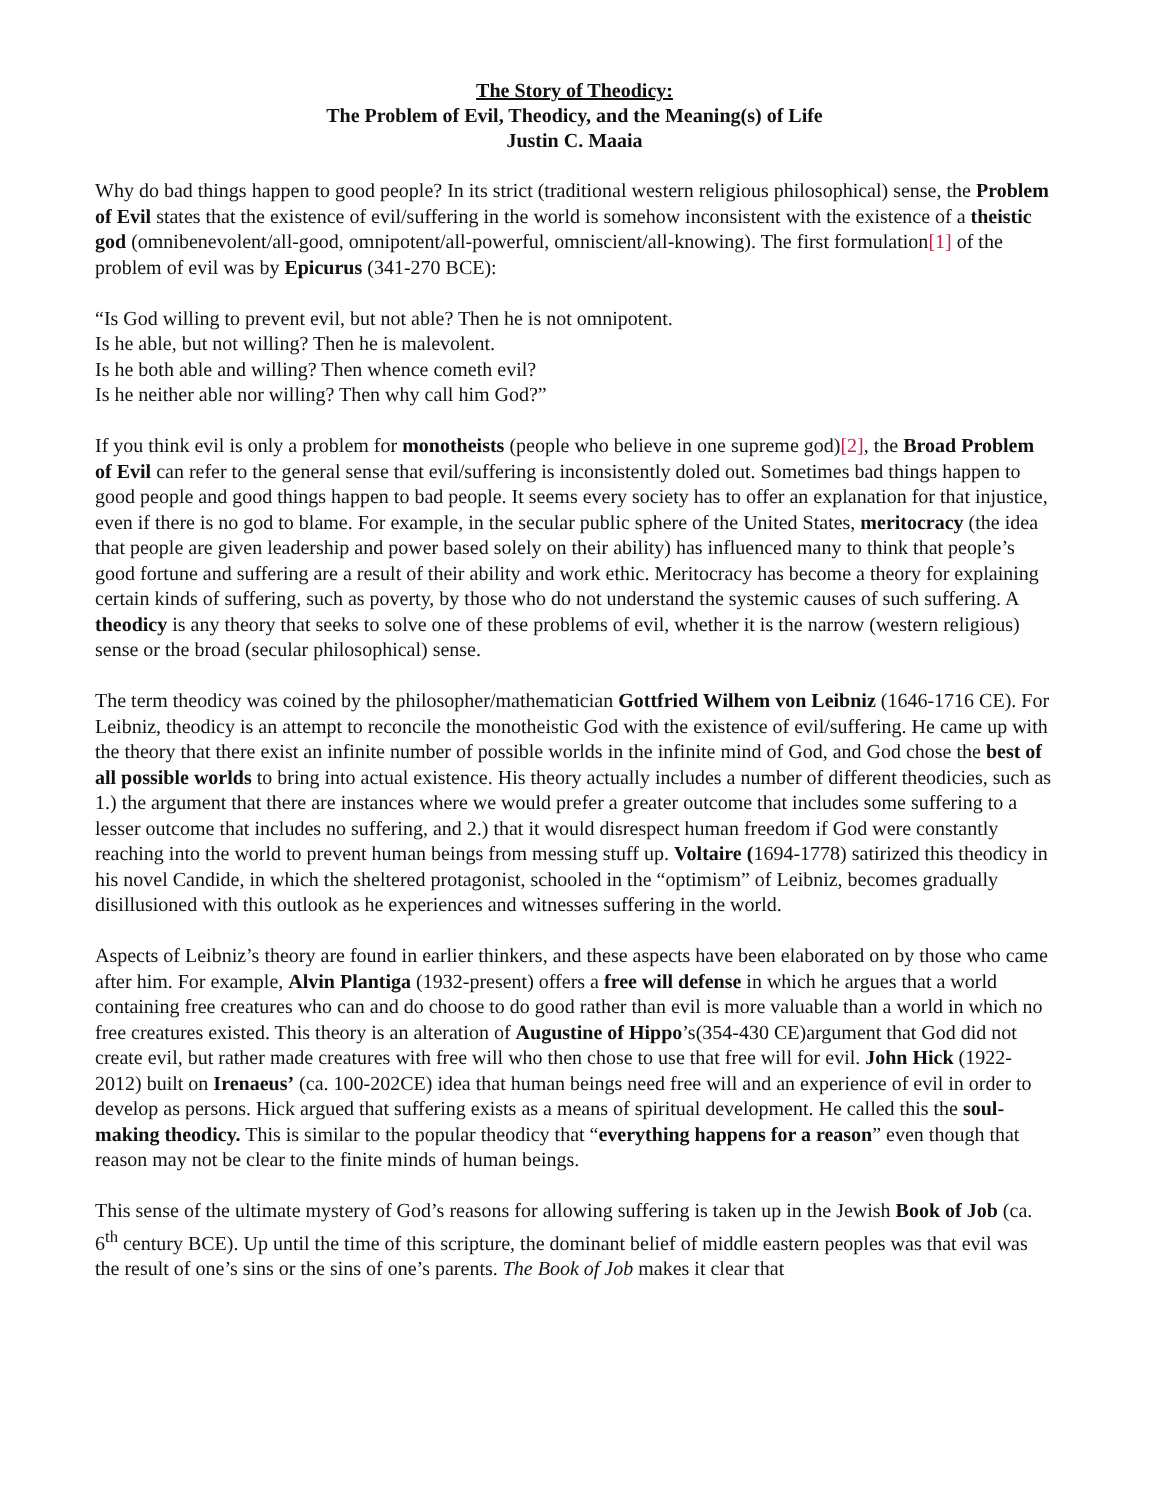The Story of Theodicy:
The Problem of Evil, Theodicy, and the Meaning(s) of Life
Justin C. Maaia
Why do bad things happen to good people? In its strict (traditional western religious philosophical) sense, the Problem of Evil states that the existence of evil/suffering in the world is somehow inconsistent with the existence of a theistic god (omnibenevolent/all-good, omnipotent/all-powerful, omniscient/all-knowing). The first formulation[1] of the problem of evil was by Epicurus (341-270 BCE):
“Is God willing to prevent evil, but not able? Then he is not omnipotent.
Is he able, but not willing? Then he is malevolent.
Is he both able and willing? Then whence cometh evil?
Is he neither able nor willing? Then why call him God?”
If you think evil is only a problem for monotheists (people who believe in one supreme god)[2], the Broad Problem of Evil can refer to the general sense that evil/suffering is inconsistently doled out. Sometimes bad things happen to good people and good things happen to bad people. It seems every society has to offer an explanation for that injustice, even if there is no god to blame. For example, in the secular public sphere of the United States, meritocracy (the idea that people are given leadership and power based solely on their ability) has influenced many to think that people’s good fortune and suffering are a result of their ability and work ethic. Meritocracy has become a theory for explaining certain kinds of suffering, such as poverty, by those who do not understand the systemic causes of such suffering. A theodicy is any theory that seeks to solve one of these problems of evil, whether it is the narrow (western religious) sense or the broad (secular philosophical) sense.
The term theodicy was coined by the philosopher/mathematician Gottfried Wilhem von Leibniz (1646-1716 CE). For Leibniz, theodicy is an attempt to reconcile the monotheistic God with the existence of evil/suffering. He came up with the theory that there exist an infinite number of possible worlds in the infinite mind of God, and God chose the best of all possible worlds to bring into actual existence. His theory actually includes a number of different theodicies, such as 1.) the argument that there are instances where we would prefer a greater outcome that includes some suffering to a lesser outcome that includes no suffering, and 2.) that it would disrespect human freedom if God were constantly reaching into the world to prevent human beings from messing stuff up. Voltaire (1694-1778) satirized this theodicy in his novel Candide, in which the sheltered protagonist, schooled in the “optimism” of Leibniz, becomes gradually disillusioned with this outlook as he experiences and witnesses suffering in the world.
Aspects of Leibniz’s theory are found in earlier thinkers, and these aspects have been elaborated on by those who came after him. For example, Alvin Plantiga (1932-present) offers a free will defense in which he argues that a world containing free creatures who can and do choose to do good rather than evil is more valuable than a world in which no free creatures existed. This theory is an alteration of Augustine of Hippo’s(354-430 CE)argument that God did not create evil, but rather made creatures with free will who then chose to use that free will for evil. John Hick (1922-2012) built on Irenaeus’ (ca. 100-202CE) idea that human beings need free will and an experience of evil in order to develop as persons. Hick argued that suffering exists as a means of spiritual development. He called this the soul-making theodicy. This is similar to the popular theodicy that “everything happens for a reason” even though that reason may not be clear to the finite minds of human beings.
This sense of the ultimate mystery of God’s reasons for allowing suffering is taken up in the Jewish Book of Job (ca. 6<sup>th</sup> century BCE). Up until the time of this scripture, the dominant belief of middle eastern peoples was that evil was the result of one’s sins or the sins of one’s parents. The Book of Job makes it clear that